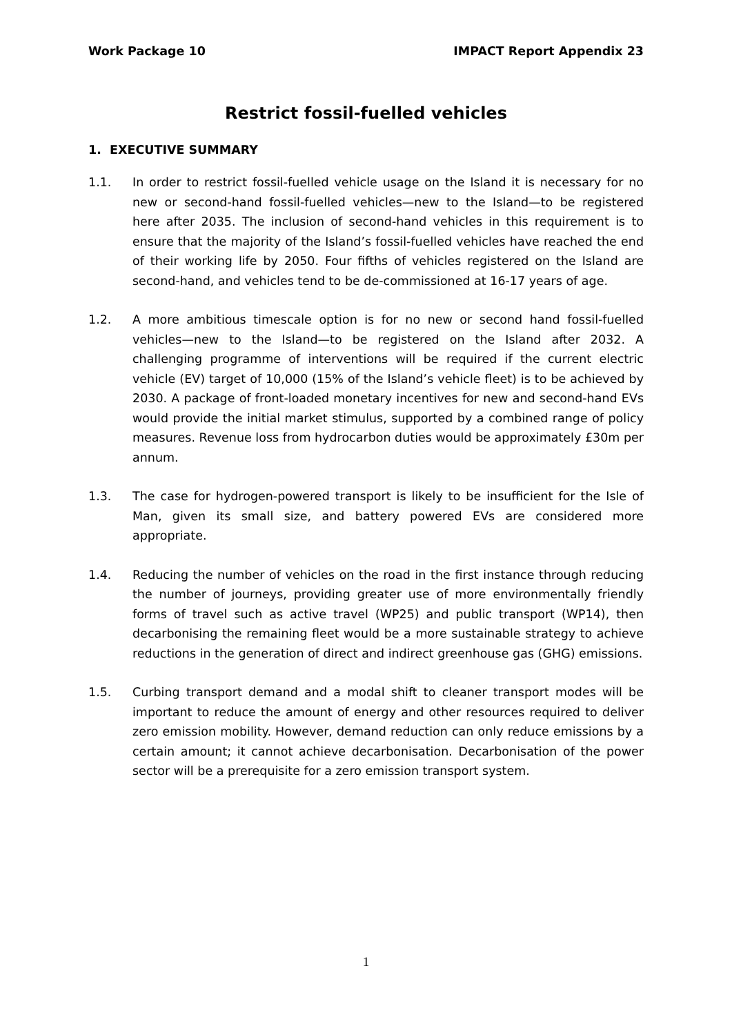Work Package 10 IMPACT Report Appendix 23
Restrict fossil-fuelled vehicles
1. EXECUTIVE SUMMARY
1.1. In order to restrict fossil-fuelled vehicle usage on the Island it is necessary for no new or second-hand fossil-fuelled vehicles—new to the Island—to be registered here after 2035. The inclusion of second-hand vehicles in this requirement is to ensure that the majority of the Island’s fossil-fuelled vehicles have reached the end of their working life by 2050. Four fifths of vehicles registered on the Island are second-hand, and vehicles tend to be de-commissioned at 16-17 years of age.
1.2. A more ambitious timescale option is for no new or second hand fossil-fuelled vehicles—new to the Island—to be registered on the Island after 2032. A challenging programme of interventions will be required if the current electric vehicle (EV) target of 10,000 (15% of the Island’s vehicle fleet) is to be achieved by 2030. A package of front-loaded monetary incentives for new and second-hand EVs would provide the initial market stimulus, supported by a combined range of policy measures. Revenue loss from hydrocarbon duties would be approximately £30m per annum.
1.3. The case for hydrogen-powered transport is likely to be insufficient for the Isle of Man, given its small size, and battery powered EVs are considered more appropriate.
1.4. Reducing the number of vehicles on the road in the first instance through reducing the number of journeys, providing greater use of more environmentally friendly forms of travel such as active travel (WP25) and public transport (WP14), then decarbonising the remaining fleet would be a more sustainable strategy to achieve reductions in the generation of direct and indirect greenhouse gas (GHG) emissions.
1.5. Curbing transport demand and a modal shift to cleaner transport modes will be important to reduce the amount of energy and other resources required to deliver zero emission mobility. However, demand reduction can only reduce emissions by a certain amount; it cannot achieve decarbonisation. Decarbonisation of the power sector will be a prerequisite for a zero emission transport system.
1